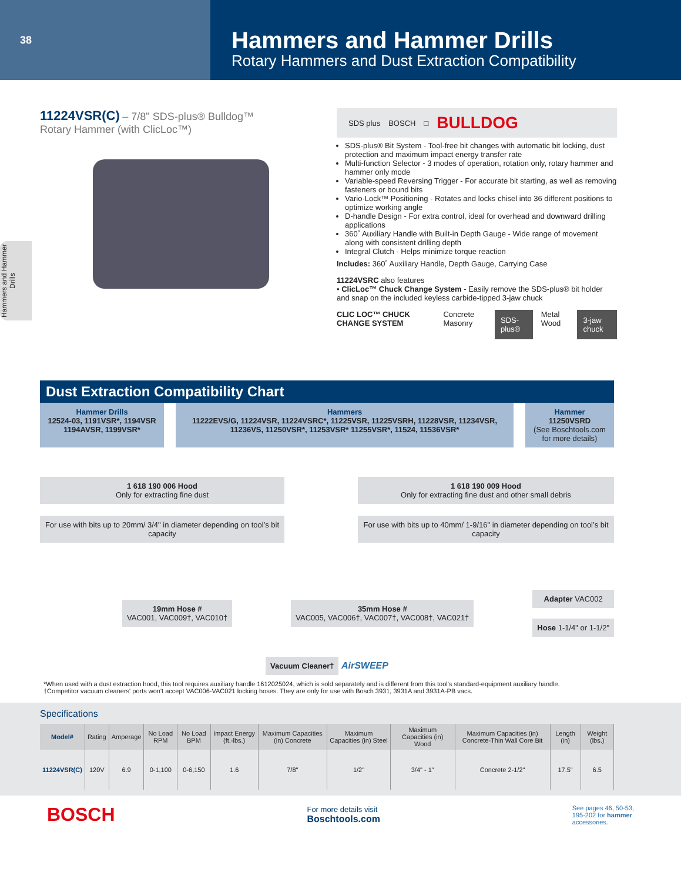38
Hammers and Hammer Drills
Rotary Hammers and Dust Extraction Compatibility
Hammers and Hammer Drills
11224VSR(C) – 7/8" SDS-plus® Bulldog™
Rotary Hammer (with ClicLoc™)
SDS plus BOSCH □ BULLDOG
SDS-plus® Bit System - Tool-free bit changes with automatic bit locking, dust protection and maximum impact energy transfer rate
Multi-function Selector - 3 modes of operation, rotation only, rotary hammer and hammer only mode
Variable-speed Reversing Trigger - For accurate bit starting, as well as removing fasteners or bound bits
Vario-Lock™ Positioning - Rotates and locks chisel into 36 different positions to optimize working angle
D-handle Design - For extra control, ideal for overhead and downward drilling applications
360˚ Auxiliary Handle with Built-in Depth Gauge - Wide range of movement along with consistent drilling depth
Integral Clutch - Helps minimize torque reaction
Includes: 360˚ Auxiliary Handle, Depth Gauge, Carrying Case
11224VSRC also features
• ClicLoc™ Chuck Change System - Easily remove the SDS-plus® bit holder and snap on the included keyless carbide-tipped 3-jaw chuck
CLIC LOC™ CHUCK CHANGE SYSTEM Concrete Masonry SDS-plus® Metal Wood 3-jaw chuck
Dust Extraction Compatibility Chart
Hammer Drills
12524-03, 1191VSR*, 1194VSR 1194AVSR, 1199VSR*
Hammers
11222EVS/G, 11224VSR, 11224VSRC*, 11225VSR, 11225VSRH, 11228VSR, 11234VSR, 11236VS, 11250VSR*, 11253VSR* 11255VSR*, 11524, 11536VSR*
Hammer
11250VSRD
(See Boschtools.com for more details)
1 618 190 006 Hood
Only for extracting fine dust
1 618 190 009 Hood
Only for extracting fine dust and other small debris
For use with bits up to 20mm/ 3/4" in diameter depending on tool’s bit capacity
For use with bits up to 40mm/ 1-9/16" in diameter depending on tool’s bit capacity
19mm Hose #
VAC001, VAC009†, VAC010†
35mm Hose #
VAC005, VAC006†, VAC007†, VAC008†, VAC021†
Adapter VAC002
Hose 1-1/4" or 1-1/2"
Vacuum Cleaner† AirSWEEP
*When used with a dust extraction hood, this tool requires auxiliary handle 1612025024, which is sold separately and is different from this tool's standard-equipment auxiliary handle.
†Competitor vacuum cleaners' ports won't accept VAC006-VAC021 locking hoses. They are only for use with Bosch 3931, 3931A and 3931A-PB vacs.
Specifications
| Model# | Rating | Amperage | No Load RPM | No Load BPM | Impact Energy (ft.-lbs.) | Maximum Capacities (in) Concrete | Maximum Capacities (in) Steel | Maximum Capacities (in) Wood | Maximum Capacities (in) Concrete-Thin Wall Core Bit | Length (in) | Weight (lbs.) |
| --- | --- | --- | --- | --- | --- | --- | --- | --- | --- | --- | --- |
| 11224VSR(C) | 120V | 6.9 | 0-1,100 | 0-6,150 | 1.6 | 7/8" | 1/2" | 3/4" - 1" | Concrete 2-1/2" | 17.5" | 6.5 |
BOSCH
For more details visit
Boschtools.com
See pages 46, 50-53,
195-202 for hammer
accessories.